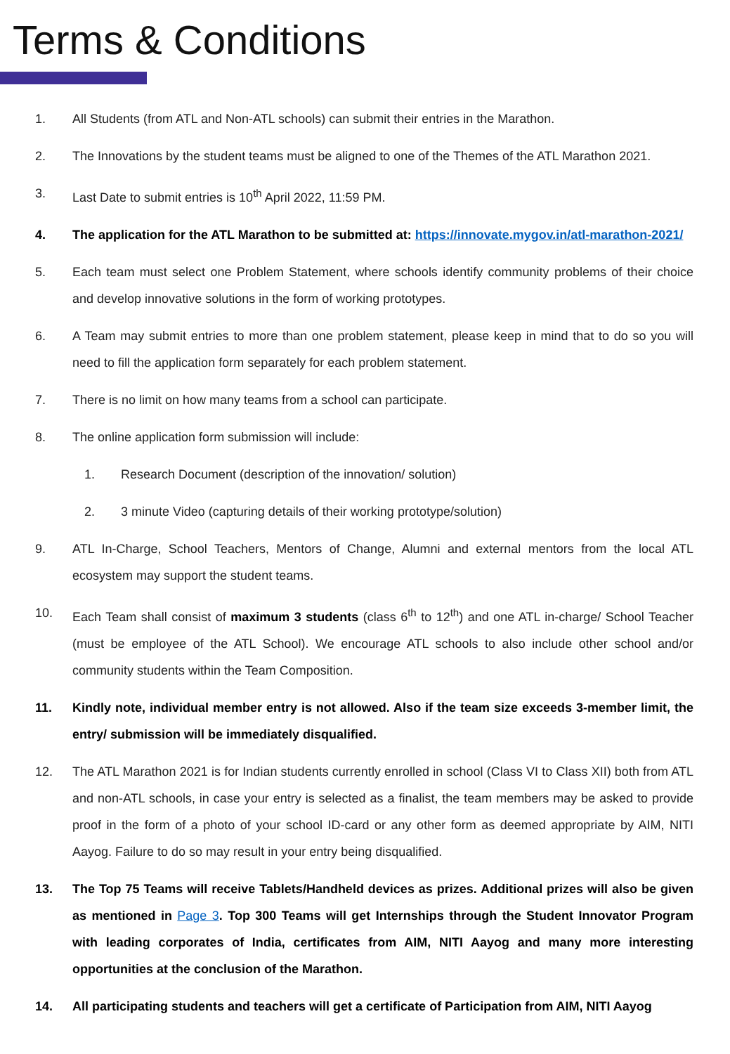Terms & Conditions
1. All Students (from ATL and Non-ATL schools) can submit their entries in the Marathon.
2. The Innovations by the student teams must be aligned to one of the Themes of the ATL Marathon 2021.
3. Last Date to submit entries is 10<sup>th</sup> April 2022, 11:59 PM.
4. The application for the ATL Marathon to be submitted at: https://innovate.mygov.in/atl-marathon-2021/
5. Each team must select one Problem Statement, where schools identify community problems of their choice and develop innovative solutions in the form of working prototypes.
6. A Team may submit entries to more than one problem statement, please keep in mind that to do so you will need to fill the application form separately for each problem statement.
7. There is no limit on how many teams from a school can participate.
8. The online application form submission will include:
1. Research Document (description of the innovation/ solution)
2. 3 minute Video (capturing details of their working prototype/solution)
9. ATL In-Charge, School Teachers, Mentors of Change, Alumni and external mentors from the local ATL ecosystem may support the student teams.
10. Each Team shall consist of maximum 3 students (class 6<sup>th</sup> to 12<sup>th</sup>) and one ATL in-charge/ School Teacher (must be employee of the ATL School). We encourage ATL schools to also include other school and/or community students within the Team Composition.
11. Kindly note, individual member entry is not allowed. Also if the team size exceeds 3-member limit, the entry/ submission will be immediately disqualified.
12. The ATL Marathon 2021 is for Indian students currently enrolled in school (Class VI to Class XII) both from ATL and non-ATL schools, in case your entry is selected as a finalist, the team members may be asked to provide proof in the form of a photo of your school ID-card or any other form as deemed appropriate by AIM, NITI Aayog. Failure to do so may result in your entry being disqualified.
13. The Top 75 Teams will receive Tablets/Handheld devices as prizes. Additional prizes will also be given as mentioned in Page 3. Top 300 Teams will get Internships through the Student Innovator Program with leading corporates of India, certificates from AIM, NITI Aayog and many more interesting opportunities at the conclusion of the Marathon.
14. All participating students and teachers will get a certificate of Participation from AIM, NITI Aayog